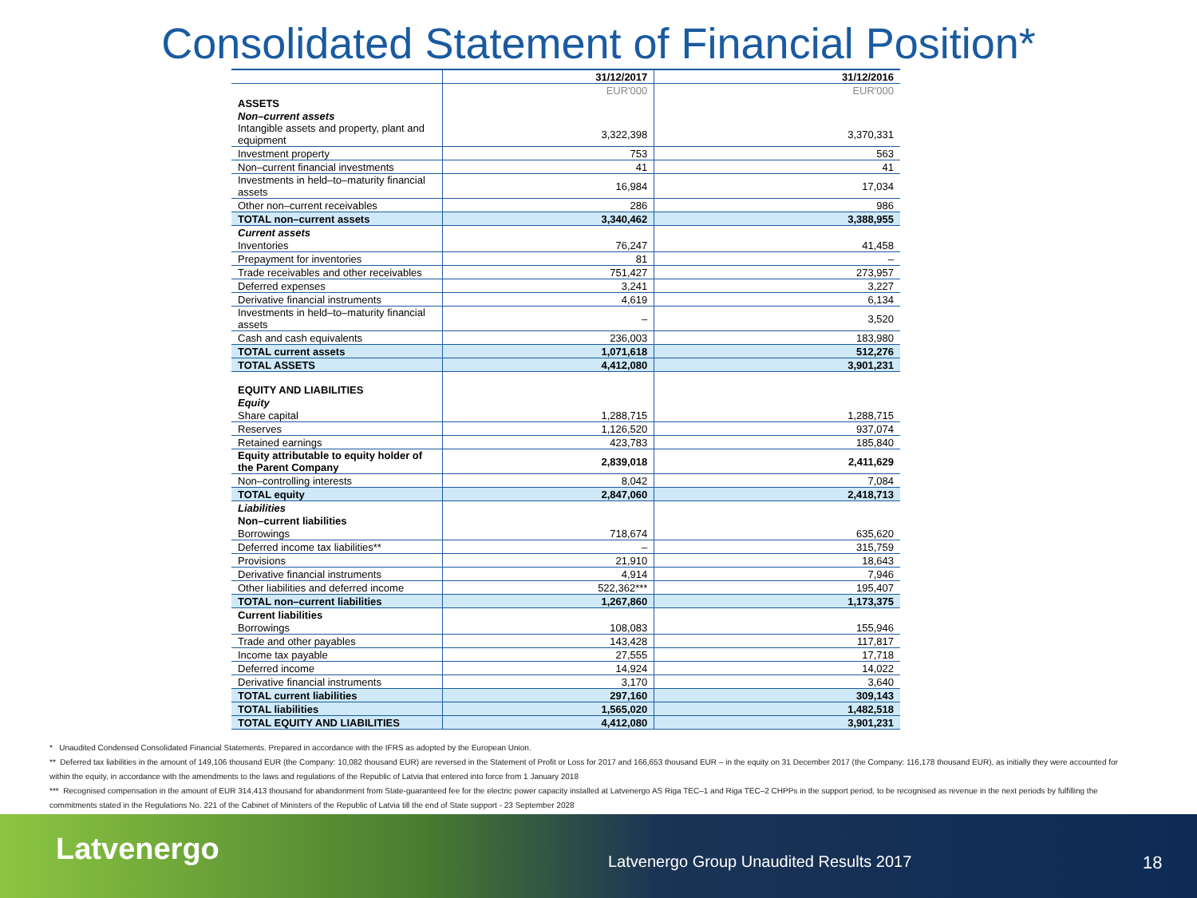Consolidated Statement of Financial Position*
| | 31/12/2017 | 31/12/2016 |
| --- | --- | --- |
| | EUR'000 | EUR'000 |
| ASSETS | | |
| Non–current assets | | |
| Intangible assets and property, plant and equipment | 3,322,398 | 3,370,331 |
| Investment property | 753 | 563 |
| Non–current financial investments | 41 | 41 |
| Investments in held–to–maturity financial assets | 16,984 | 17,034 |
| Other non–current receivables | 286 | 986 |
| TOTAL non–current assets | 3,340,462 | 3,388,955 |
| Current assets | | |
| Inventories | 76,247 | 41,458 |
| Prepayment for inventories | 81 | – |
| Trade receivables and other receivables | 751,427 | 273,957 |
| Deferred expenses | 3,241 | 3,227 |
| Derivative financial instruments | 4,619 | 6,134 |
| Investments in held–to–maturity financial assets | – | 3,520 |
| Cash and cash equivalents | 236,003 | 183,980 |
| TOTAL current assets | 1,071,618 | 512,276 |
| TOTAL ASSETS | 4,412,080 | 3,901,231 |
| EQUITY AND LIABILITIES | | |
| Equity | | |
| Share capital | 1,288,715 | 1,288,715 |
| Reserves | 1,126,520 | 937,074 |
| Retained earnings | 423,783 | 185,840 |
| Equity attributable to equity holder of the Parent Company | 2,839,018 | 2,411,629 |
| Non–controlling interests | 8,042 | 7,084 |
| TOTAL equity | 2,847,060 | 2,418,713 |
| Liabilities | | |
| Non–current liabilities | | |
| Borrowings | 718,674 | 635,620 |
| Deferred income tax liabilities** | – | 315,759 |
| Provisions | 21,910 | 18,643 |
| Derivative financial instruments | 4,914 | 7,946 |
| Other liabilities and deferred income | 522,362*** | 195,407 |
| TOTAL non–current liabilities | 1,267,860 | 1,173,375 |
| Current liabilities | | |
| Borrowings | 108,083 | 155,946 |
| Trade and other payables | 143,428 | 117,817 |
| Income tax payable | 27,555 | 17,718 |
| Deferred income | 14,924 | 14,022 |
| Derivative financial instruments | 3,170 | 3,640 |
| TOTAL current liabilities | 297,160 | 309,143 |
| TOTAL liabilities | 1,565,020 | 1,482,518 |
| TOTAL EQUITY AND LIABILITIES | 4,412,080 | 3,901,231 |
* Unaudited Condensed Consolidated Financial Statements. Prepared in accordance with the IFRS as adopted by the European Union.
** Deferred tax liabilities in the amount of 149,106 thousand EUR (the Company: 10,082 thousand EUR) are reversed in the Statement of Profit or Loss for 2017 and 166,653 thousand EUR – in the equity on 31 December 2017 (the Company: 116,178 thousand EUR), as initially they were accounted for within the equity, in accordance with the amendments to the laws and regulations of the Republic of Latvia that entered into force from 1 January 2018
*** Recognised compensation in the amount of EUR 314,413 thousand for abandonment from State-guaranteed fee for the electric power capacity installed at Latvenergo AS Riga TEC–1 and Riga TEC–2 CHPPs in the support period, to be recognised as revenue in the next periods by fulfilling the commitments stated in the Regulations No. 221 of the Cabinet of Ministers of the Republic of Latvia till the end of State support - 23 September 2028
Latvenergo
Latvenergo Group Unaudited Results 2017
18